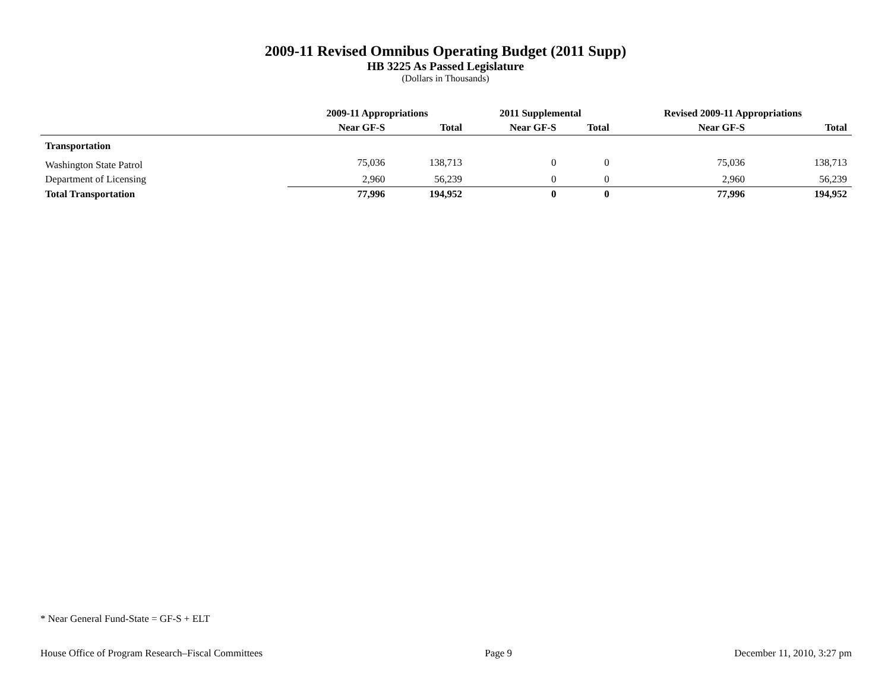2009-11 Revised Omnibus Operating Budget (2011 Supp)
HB 3225 As Passed Legislature
(Dollars in Thousands)
| | 2009-11 Appropriations | | 2011 Supplemental | | Revised 2009-11 Appropriations | |
| --- | --- | --- | --- | --- | --- | --- |
| | Near GF-S | Total | Near GF-S | Total | Near GF-S | Total |
| Transportation | | | | | | |
| Washington State Patrol | 75,036 | 138,713 | 0 | 0 | 75,036 | 138,713 |
| Department of Licensing | 2,960 | 56,239 | 0 | 0 | 2,960 | 56,239 |
| Total Transportation | 77,996 | 194,952 | 0 | 0 | 77,996 | 194,952 |
* Near General Fund-State = GF-S + ELT
House Office of Program Research–Fiscal Committees Page 9 December 11, 2010, 3:27 pm